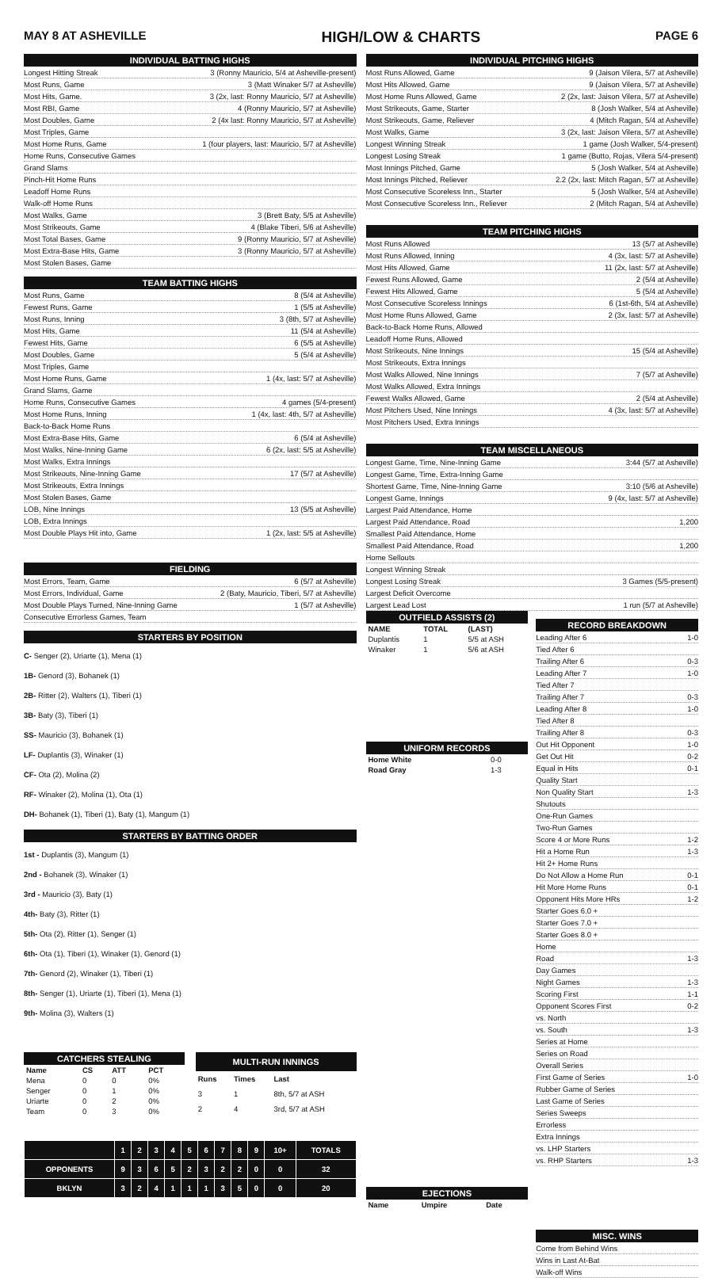MAY 8 AT ASHEVILLE HIGH/LOW & CHARTS PAGE 6
INDIVIDUAL BATTING HIGHS
Longest Hitting Streak 3 (Ronny Mauricio, 5/4 at Asheville-present)
Most Runs, Game 3 (Matt Winaker 5/7 at Asheville)
Most Hits, Game. 3 (2x, last: Ronny Mauricio, 5/7 at Asheville)
Most RBI, Game 4 (Ronny Mauricio, 5/7 at Asheville)
Most Doubles, Game 2 (4x last: Ronny Mauricio, 5/7 at Asheville)
Most Triples, Game
Most Home Runs, Game 1 (four players, last: Mauricio, 5/7 at Asheville)
Home Runs, Consecutive Games
Grand Slams
Pinch-Hit Home Runs
Leadoff Home Runs
Walk-off Home Runs
Most Walks, Game 3 (Brett Baty, 5/5 at Asheville)
Most Strikeouts, Game 4 (Blake Tiberi, 5/6 at Asheville)
Most Total Bases, Game 9 (Ronny Mauricio, 5/7 at Asheville)
Most Extra-Base Hits, Game 3 (Ronny Mauricio, 5/7 at Asheville)
Most Stolen Bases, Game
TEAM BATTING HIGHS
Most Runs, Game 8 (5/4 at Asheville)
Fewest Runs, Game 1 (5/5 at Asheville)
Most Runs, Inning 3 (8th, 5/7 at Asheville)
Most Hits, Game 11 (5/4 at Asheville)
Fewest Hits, Game 6 (5/5 at Asheville)
Most Doubles, Game 5 (5/4 at Asheville)
Most Triples, Game
Most Home Runs, Game 1 (4x, last: 5/7 at Asheville)
Grand Slams, Game
Home Runs, Consecutive Games 4 games (5/4-present)
Most Home Runs, Inning 1 (4x, last: 4th, 5/7 at Asheville)
Back-to-Back Home Runs
Most Extra-Base Hits, Game 6 (5/4 at Asheville)
Most Walks, Nine-Inning Game 6 (2x, last: 5/5 at Asheville)
Most Walks, Extra Innings
Most Strikeouts, Nine-Inning Game 17 (5/7 at Asheville)
Most Strikeouts, Extra Innings
Most Stolen Bases, Game
LOB, Nine Innings 13 (5/5 at Asheville)
LOB, Extra Innings
Most Double Plays Hit into, Game 1 (2x, last: 5/5 at Asheville)
FIELDING
Most Errors, Team, Game 6 (5/7 at Asheville)
Most Errors, Individual, Game 2 (Baty, Mauricio, Tiberi, 5/7 at Asheville)
Most Double Plays Turned, Nine-Inning Game 1 (5/7 at Asheville)
Consecutive Errorless Games, Team
STARTERS BY POSITION
C- Senger (2), Uriarte (1), Mena (1)
1B- Genord (3), Bohanek (1)
2B- Ritter (2), Walters (1), Tiberi (1)
3B- Baty (3), Tiberi (1)
SS- Mauricio (3), Bohanek (1)
LF- Duplantis (3), Winaker (1)
CF- Ota (2), Molina (2)
RF- Winaker (2), Molina (1), Ota (1)
DH- Bohanek (1), Tiberi (1), Baty (1), Mangum (1)
STARTERS BY BATTING ORDER
1st - Duplantis (3), Mangum (1)
2nd - Bohanek (3), Winaker (1)
3rd - Mauricio (3), Baty (1)
4th- Baty (3), Ritter (1)
5th- Ota (2), Ritter (1), Senger (1)
6th- Ota (1), Tiberi (1), Winaker (1), Genord (1)
7th- Genord (2), Winaker (1), Tiberi (1)
8th- Senger (1), Uriarte (1), Tiberi (1), Mena (1)
9th- Molina (3), Walters (1)
| CATCHERS STEALING | | | |
| Name | CS | ATT | PCT |
| Mena | 0 | 0 | 0% |
| Senger | 0 | 1 | 0% |
| Uriarte | 0 | 2 | 0% |
| Team | 0 | 3 | 0% |
| MULTI-RUN INNINGS | | |
| Runs | Times | Last |
| 3 | 1 | 8th, 5/7 at ASH |
| 2 | 4 | 3rd, 5/7 at ASH |
| | 1 | 2 | 3 | 4 | 5 | 6 | 7 | 8 | 9 | 10+ | TOTALS |
| OPPONENTS | 9 | 3 | 6 | 5 | 2 | 3 | 2 | 2 | 0 | 0 | 32 |
| BKLYN | 3 | 2 | 4 | 1 | 1 | 1 | 3 | 5 | 0 | 0 | 20 |
INDIVIDUAL PITCHING HIGHS
Most Runs Allowed, Game 9 (Jaison Vilera, 5/7 at Asheville)
Most Hits Allowed, Game 9 (Jaison Vilera, 5/7 at Asheville)
Most Home Runs Allowed, Game 2 (2x, last: Jaison Vilera, 5/7 at Asheville)
Most Strikeouts, Game, Starter 8 (Josh Walker, 5/4 at Asheville)
Most Strikeouts, Game, Reliever 4 (Mitch Ragan, 5/4 at Asheville)
Most Walks, Game 3 (2x, last: Jaison Vilera, 5/7 at Asheville)
Longest Winning Streak 1 game (Josh Walker, 5/4-present)
Longest Losing Streak 1 game (Butto, Rojas, Vilera 5/4-present)
Most Innings Pitched, Game 5 (Josh Walker, 5/4 at Asheville)
Most Innings Pitched, Reliever 2.2 (2x, last: Mitch Ragan, 5/7 at Asheville)
Most Consecutive Scoreless Inn., Starter 5 (Josh Walker, 5/4 at Asheville)
Most Consecutive Scoreless Inn., Reliever 2 (Mitch Ragan, 5/4 at Asheville)
TEAM PITCHING HIGHS
Most Runs Allowed 13 (5/7 at Asheville)
Most Runs Allowed, Inning 4 (3x, last: 5/7 at Asheville)
Most Hits Allowed, Game 11 (2x, last: 5/7 at Asheville)
Fewest Runs Allowed, Game 2 (5/4 at Asheville)
Fewest Hits Allowed, Game 5 (5/4 at Asheville)
Most Consecutive Scoreless Innings 6 (1st-6th, 5/4 at Asheville)
Most Home Runs Allowed, Game 2 (3x, last: 5/7 at Asheville)
Back-to-Back Home Runs, Allowed
Leadoff Home Runs, Allowed
Most Strikeouts, Nine Innings 15 (5/4 at Asheville)
Most Strikeouts, Extra Innings
Most Walks Allowed, Nine Innings 7 (5/7 at Asheville)
Most Walks Allowed, Extra Innings
Fewest Walks Allowed, Game 2 (5/4 at Asheville)
Most Pitchers Used, Nine Innings 4 (3x, last: 5/7 at Asheville)
Most Pitchers Used, Extra Innings
TEAM MISCELLANEOUS
Longest Game, Time, Nine-Inning Game 3:44 (5/7 at Asheville)
Longest Game, Time, Extra-Inning Game
Shortest Game, Time, Nine-Inning Game 3:10 (5/6 at Asheville)
Longest Game, Innings 9 (4x, last: 5/7 at Asheville)
Largest Paid Attendance, Home
Largest Paid Attendance, Road 1,200
Smallest Paid Attendance, Home
Smallest Paid Attendance, Road 1,200
Home Sellouts
Longest Winning Streak
Longest Losing Streak 3 Games (5/5-present)
Largest Deficit Overcome
Largest Lead Lost 1 run (5/7 at Asheville)
| OUTFIELD ASSISTS (2) | | |
| NAME | TOTAL | (LAST) |
| Duplantis | 1 | 5/5 at ASH |
| Winaker | 1 | 5/6 at ASH |
| UNIFORM RECORDS | |
| Home White | 0-0 |
| Road Gray | 1-3 |
| EJECTIONS | | |
| Name | Umpire | Date |
RECORD BREAKDOWN
Leading After 6 1-0
Tied After 6
Trailing After 6 0-3
Leading After 7 1-0
Tied After 7
Trailing After 7 0-3
Leading After 8 1-0
Tied After 8
Trailing After 8 0-3
Out Hit Opponent 1-0
Get Out Hit 0-2
Equal in Hits 0-1
Quality Start
Non Quality Start 1-3
Shutouts
One-Run Games
Two-Run Games
Score 4 or More Runs 1-2
Hit a Home Run 1-3
Hit 2+ Home Runs
Do Not Allow a Home Run 0-1
Hit More Home Runs 0-1
Opponent Hits More HRs 1-2
Starter Goes 6.0 +
Starter Goes 7.0 +
Starter Goes 8.0 +
Home
Road 1-3
Day Games
Night Games 1-3
Scoring First 1-1
Opponent Scores First 0-2
vs. North
vs. South 1-3
Series at Home
Series on Road
Overall Series
First Game of Series 1-0
Rubber Game of Series
Last Game of Series
Series Sweeps
Errorless
Extra Innings
vs. LHP Starters
vs. RHP Starters 1-3
MISC. WINS
Come from Behind Wins
Wins in Last At-Bat
Walk-off Wins